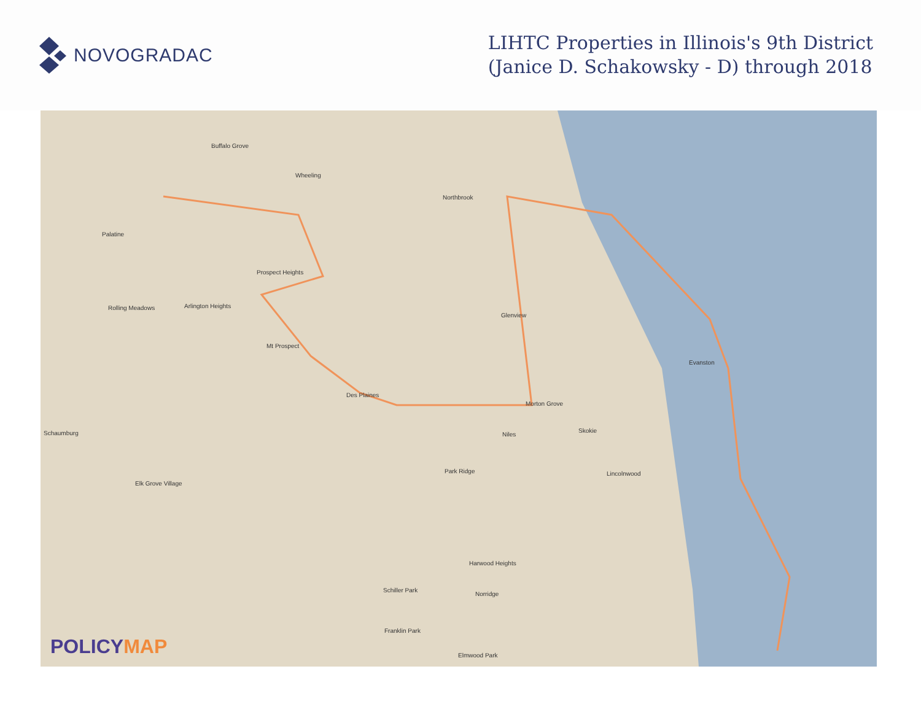NOVOGRADAC
LIHTC Properties in Illinois's 9th District
(Janice D. Schakowsky - D) through 2018
Buffalo Grove
Wheeling
Northbrook
Palatine
Prospect Heights
Arlington Heights Rolling Meadows
Glenview
Mt Prospect
Evanston
Des Plaines
Morton Grove
Schaumburg Skokie
Niles
Park Ridge Lincolnwood
Elk Grove Village
Harwood Heights
Schiller Park
Norridge
Franklin Park
Elmwood Park
POLICYMAP